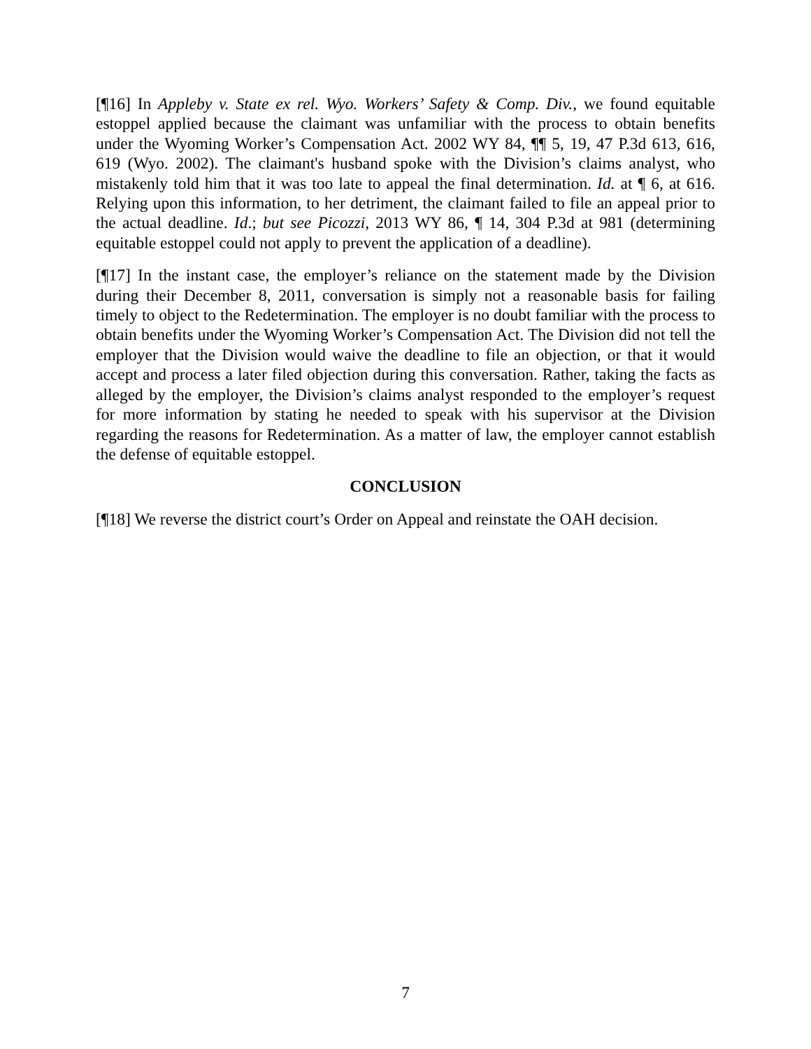[¶16] In Appleby v. State ex rel. Wyo. Workers’ Safety & Comp. Div., we found equitable estoppel applied because the claimant was unfamiliar with the process to obtain benefits under the Wyoming Worker’s Compensation Act. 2002 WY 84, ¶¶ 5, 19, 47 P.3d 613, 616, 619 (Wyo. 2002). The claimant's husband spoke with the Division’s claims analyst, who mistakenly told him that it was too late to appeal the final determination. Id. at ¶ 6, at 616. Relying upon this information, to her detriment, the claimant failed to file an appeal prior to the actual deadline. Id.; but see Picozzi, 2013 WY 86, ¶ 14, 304 P.3d at 981 (determining equitable estoppel could not apply to prevent the application of a deadline).
[¶17] In the instant case, the employer’s reliance on the statement made by the Division during their December 8, 2011, conversation is simply not a reasonable basis for failing timely to object to the Redetermination. The employer is no doubt familiar with the process to obtain benefits under the Wyoming Worker’s Compensation Act. The Division did not tell the employer that the Division would waive the deadline to file an objection, or that it would accept and process a later filed objection during this conversation. Rather, taking the facts as alleged by the employer, the Division’s claims analyst responded to the employer’s request for more information by stating he needed to speak with his supervisor at the Division regarding the reasons for Redetermination. As a matter of law, the employer cannot establish the defense of equitable estoppel.
CONCLUSION
[¶18] We reverse the district court’s Order on Appeal and reinstate the OAH decision.
7